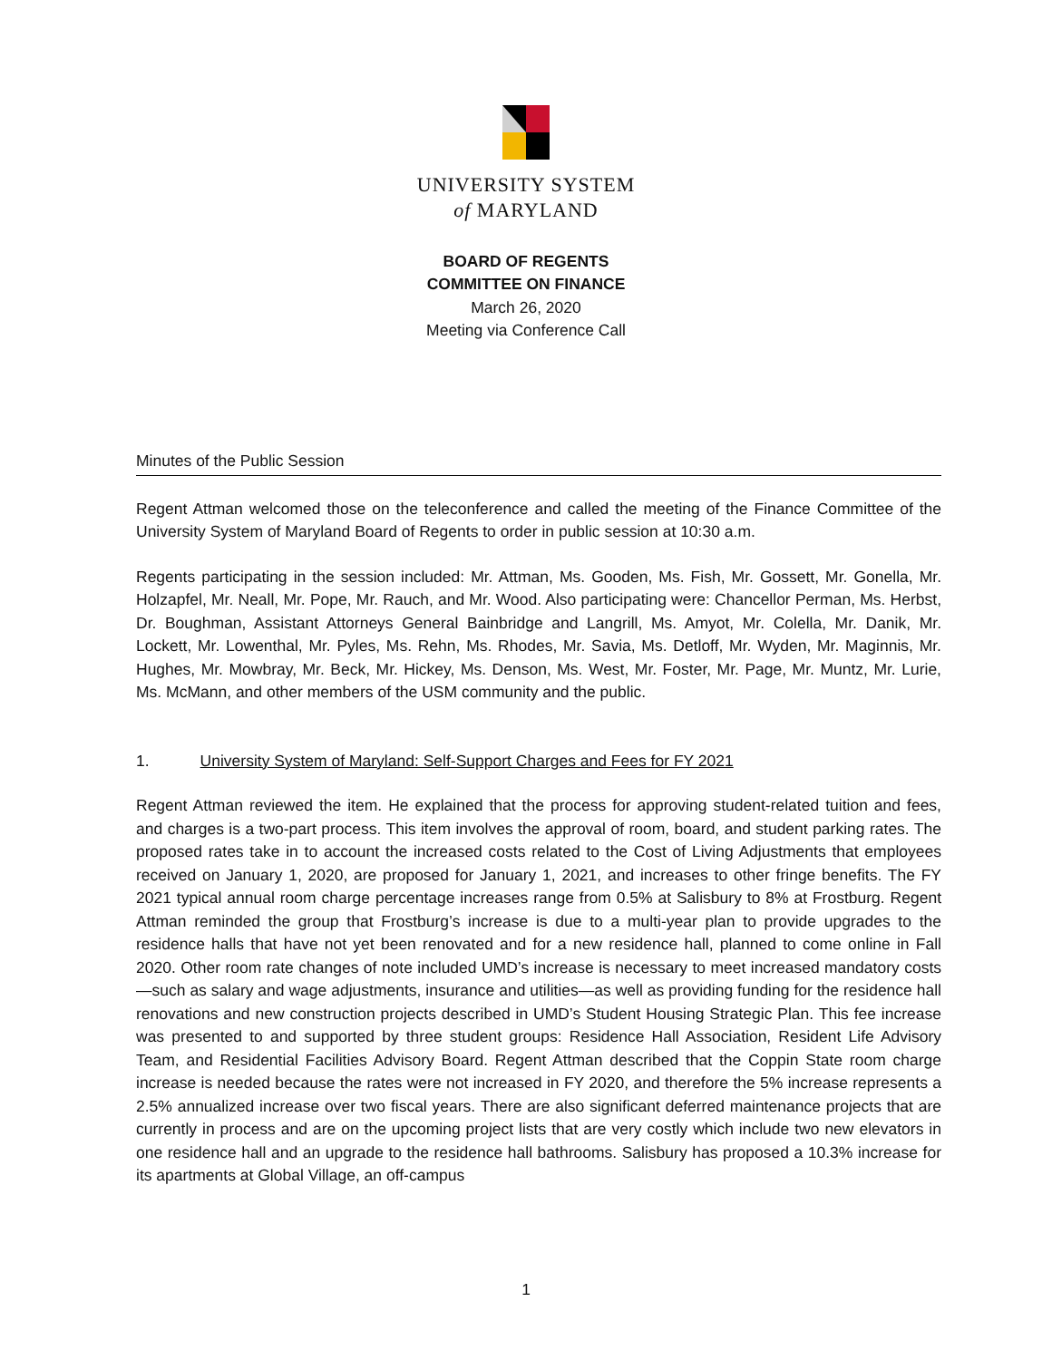UNIVERSITY SYSTEM
of MARYLAND
BOARD OF REGENTS
COMMITTEE ON FINANCE
March 26, 2020
Meeting via Conference Call
Minutes of the Public Session
Regent Attman welcomed those on the teleconference and called the meeting of the Finance Committee of the University System of Maryland Board of Regents to order in public session at 10:30 a.m.
Regents participating in the session included: Mr. Attman, Ms. Gooden, Ms. Fish, Mr. Gossett, Mr. Gonella, Mr. Holzapfel, Mr. Neall, Mr. Pope, Mr. Rauch, and Mr. Wood. Also participating were: Chancellor Perman, Ms. Herbst, Dr. Boughman, Assistant Attorneys General Bainbridge and Langrill, Ms. Amyot, Mr. Colella, Mr. Danik, Mr. Lockett, Mr. Lowenthal, Mr. Pyles, Ms. Rehn, Ms. Rhodes, Mr. Savia, Ms. Detloff, Mr. Wyden, Mr. Maginnis, Mr. Hughes, Mr. Mowbray, Mr. Beck, Mr. Hickey, Ms. Denson, Ms. West, Mr. Foster, Mr. Page, Mr. Muntz, Mr. Lurie, Ms. McMann, and other members of the USM community and the public.
1. University System of Maryland: Self-Support Charges and Fees for FY 2021
Regent Attman reviewed the item. He explained that the process for approving student-related tuition and fees, and charges is a two-part process. This item involves the approval of room, board, and student parking rates. The proposed rates take in to account the increased costs related to the Cost of Living Adjustments that employees received on January 1, 2020, are proposed for January 1, 2021, and increases to other fringe benefits. The FY 2021 typical annual room charge percentage increases range from 0.5% at Salisbury to 8% at Frostburg. Regent Attman reminded the group that Frostburg’s increase is due to a multi-year plan to provide upgrades to the residence halls that have not yet been renovated and for a new residence hall, planned to come online in Fall 2020. Other room rate changes of note included UMD’s increase is necessary to meet increased mandatory costs—such as salary and wage adjustments, insurance and utilities—as well as providing funding for the residence hall renovations and new construction projects described in UMD’s Student Housing Strategic Plan. This fee increase was presented to and supported by three student groups: Residence Hall Association, Resident Life Advisory Team, and Residential Facilities Advisory Board. Regent Attman described that the Coppin State room charge increase is needed because the rates were not increased in FY 2020, and therefore the 5% increase represents a 2.5% annualized increase over two fiscal years. There are also significant deferred maintenance projects that are currently in process and are on the upcoming project lists that are very costly which include two new elevators in one residence hall and an upgrade to the residence hall bathrooms. Salisbury has proposed a 10.3% increase for its apartments at Global Village, an off-campus
1